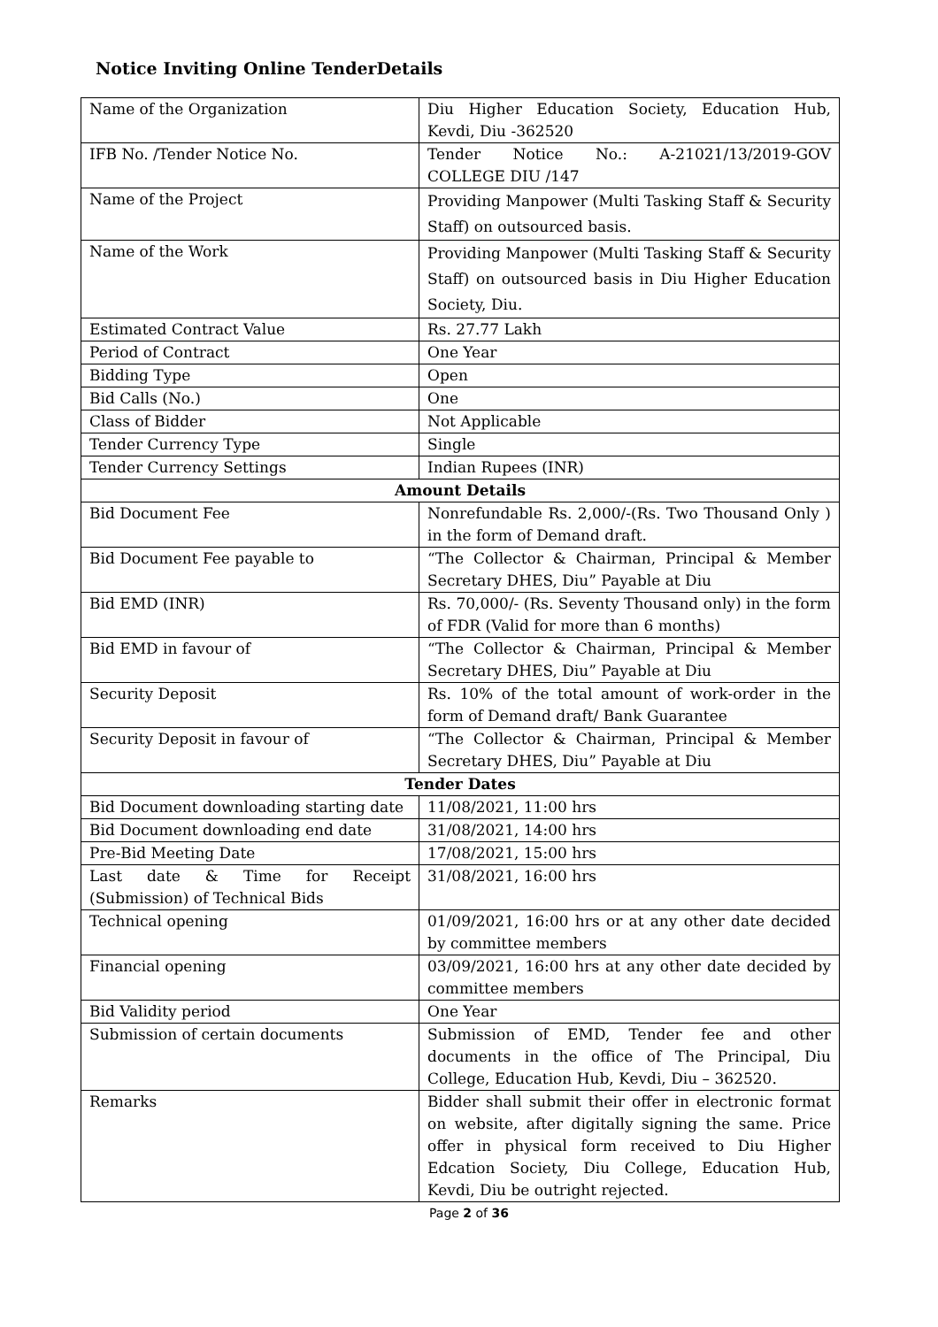Notice Inviting Online TenderDetails
| Name of the Organization | Diu Higher Education Society, Education Hub, Kevdi, Diu -362520 |
| IFB No. /Tender Notice No. | Tender Notice No.: A-21021/13/2019-GOV COLLEGE DIU /147 |
| Name of the Project | Providing Manpower (Multi Tasking Staff & Security Staff) on outsourced basis. |
| Name of the Work | Providing Manpower (Multi Tasking Staff & Security Staff) on outsourced basis in Diu Higher Education Society, Diu. |
| Estimated Contract Value | Rs. 27.77 Lakh |
| Period of Contract | One Year |
| Bidding Type | Open |
| Bid Calls (No.) | One |
| Class of Bidder | Not Applicable |
| Tender Currency Type | Single |
| Tender Currency Settings | Indian Rupees (INR) |
| Amount Details | |
| Bid Document Fee | Nonrefundable Rs. 2,000/-(Rs. Two Thousand Only ) in the form of Demand draft. |
| Bid Document Fee payable to | “The Collector & Chairman, Principal & Member Secretary DHES, Diu” Payable at Diu |
| Bid EMD (INR) | Rs. 70,000/- (Rs. Seventy Thousand only) in the form of FDR (Valid for more than 6 months) |
| Bid EMD in favour of | “The Collector & Chairman, Principal & Member Secretary DHES, Diu” Payable at Diu |
| Security Deposit | Rs. 10% of the total amount of work-order in the form of Demand draft/ Bank Guarantee |
| Security Deposit in favour of | “The Collector & Chairman, Principal & Member Secretary DHES, Diu” Payable at Diu |
| Tender Dates | |
| Bid Document downloading starting date | 11/08/2021, 11:00 hrs |
| Bid Document downloading end date | 31/08/2021, 14:00 hrs |
| Pre-Bid Meeting Date | 17/08/2021, 15:00 hrs |
| Last date & Time for Receipt (Submission) of Technical Bids | 31/08/2021, 16:00 hrs |
| Technical opening | 01/09/2021, 16:00 hrs or at any other date decided by committee members |
| Financial opening | 03/09/2021, 16:00 hrs at any other date decided by committee members |
| Bid Validity period | One Year |
| Submission of certain documents | Submission of EMD, Tender fee and other documents in the office of The Principal, Diu College, Education Hub, Kevdi, Diu – 362520. |
| Remarks | Bidder shall submit their offer in electronic format on website, after digitally signing the same. Price offer in physical form received to Diu Higher Edcation Society, Diu College, Education Hub, Kevdi, Diu be outright rejected. |
Page 2 of 36